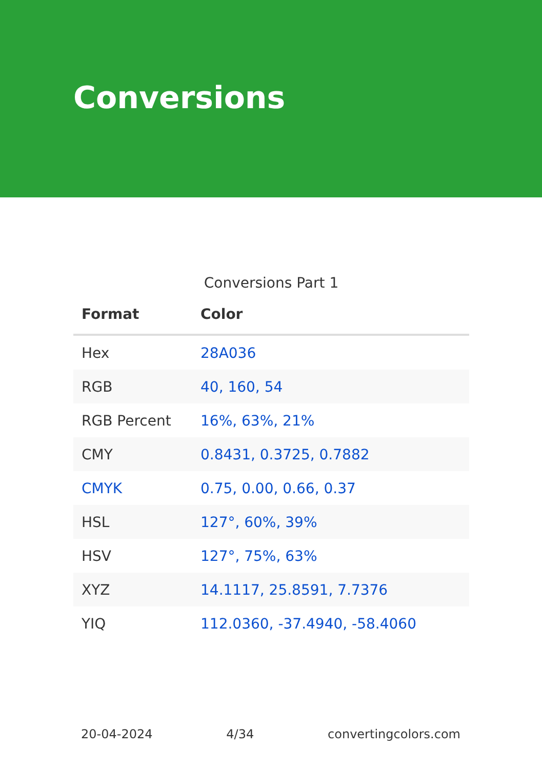Conversions
Conversions Part 1
| Format | Color |
| --- | --- |
| Hex | 28A036 |
| RGB | 40, 160, 54 |
| RGB Percent | 16%, 63%, 21% |
| CMY | 0.8431, 0.3725, 0.7882 |
| CMYK | 0.75, 0.00, 0.66, 0.37 |
| HSL | 127°, 60%, 39% |
| HSV | 127°, 75%, 63% |
| XYZ | 14.1117, 25.8591, 7.7376 |
| YIQ | 112.0360, -37.4940, -58.4060 |
20-04-2024 4/34 convertingcolors.com